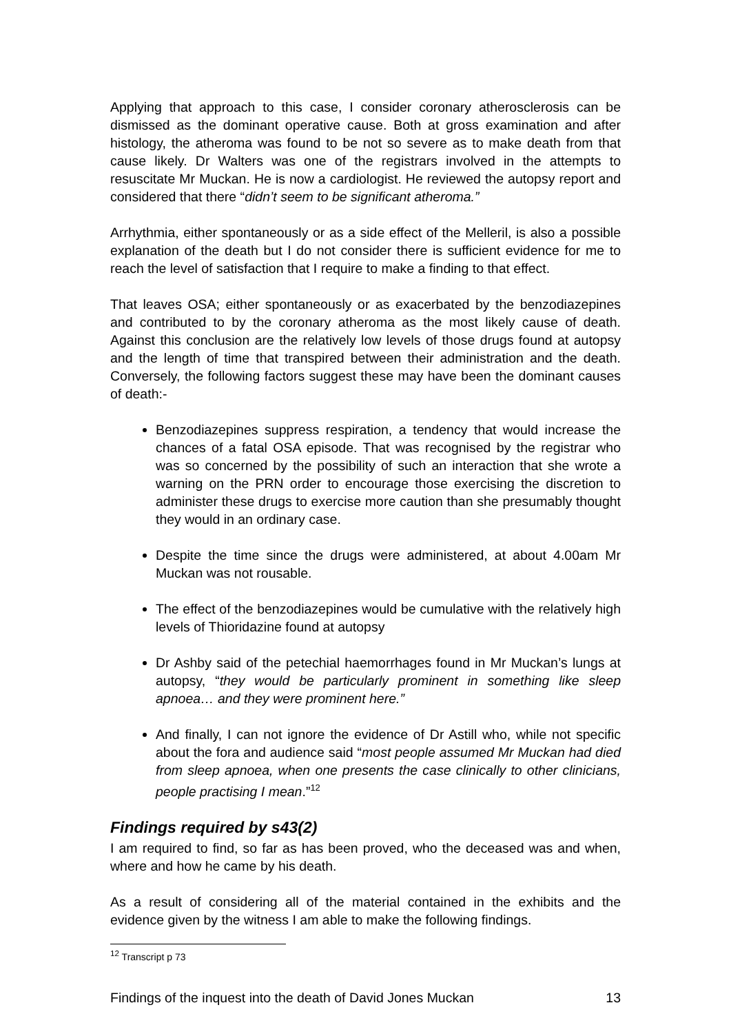Applying that approach to this case, I consider coronary atherosclerosis can be dismissed as the dominant operative cause. Both at gross examination and after histology, the atheroma was found to be not so severe as to make death from that cause likely. Dr Walters was one of the registrars involved in the attempts to resuscitate Mr Muckan. He is now a cardiologist. He reviewed the autopsy report and considered that there “didn’t seem to be significant atheroma.”
Arrhythmia, either spontaneously or as a side effect of the Melleril, is also a possible explanation of the death but I do not consider there is sufficient evidence for me to reach the level of satisfaction that I require to make a finding to that effect.
That leaves OSA; either spontaneously or as exacerbated by the benzodiazepines and contributed to by the coronary atheroma as the most likely cause of death. Against this conclusion are the relatively low levels of those drugs found at autopsy and the length of time that transpired between their administration and the death. Conversely, the following factors suggest these may have been the dominant causes of death:-
Benzodiazepines suppress respiration, a tendency that would increase the chances of a fatal OSA episode. That was recognised by the registrar who was so concerned by the possibility of such an interaction that she wrote a warning on the PRN order to encourage those exercising the discretion to administer these drugs to exercise more caution than she presumably thought they would in an ordinary case.
Despite the time since the drugs were administered, at about 4.00am Mr Muckan was not rousable.
The effect of the benzodiazepines would be cumulative with the relatively high levels of Thioridazine found at autopsy
Dr Ashby said of the petechial haemorrhages found in Mr Muckan’s lungs at autopsy, “they would be particularly prominent in something like sleep apnoea… and they were prominent here.”
And finally, I can not ignore the evidence of Dr Astill who, while not specific about the fora and audience said “most people assumed Mr Muckan had died from sleep apnoea, when one presents the case clinically to other clinicians, people practising I mean.”<sup>12</sup>
Findings required by s43(2)
I am required to find, so far as has been proved, who the deceased was and when, where and how he came by his death.
As a result of considering all of the material contained in the exhibits and the evidence given by the witness I am able to make the following findings.
<sup>12</sup> Transcript p 73
Findings of the inquest into the death of David Jones Muckan 13